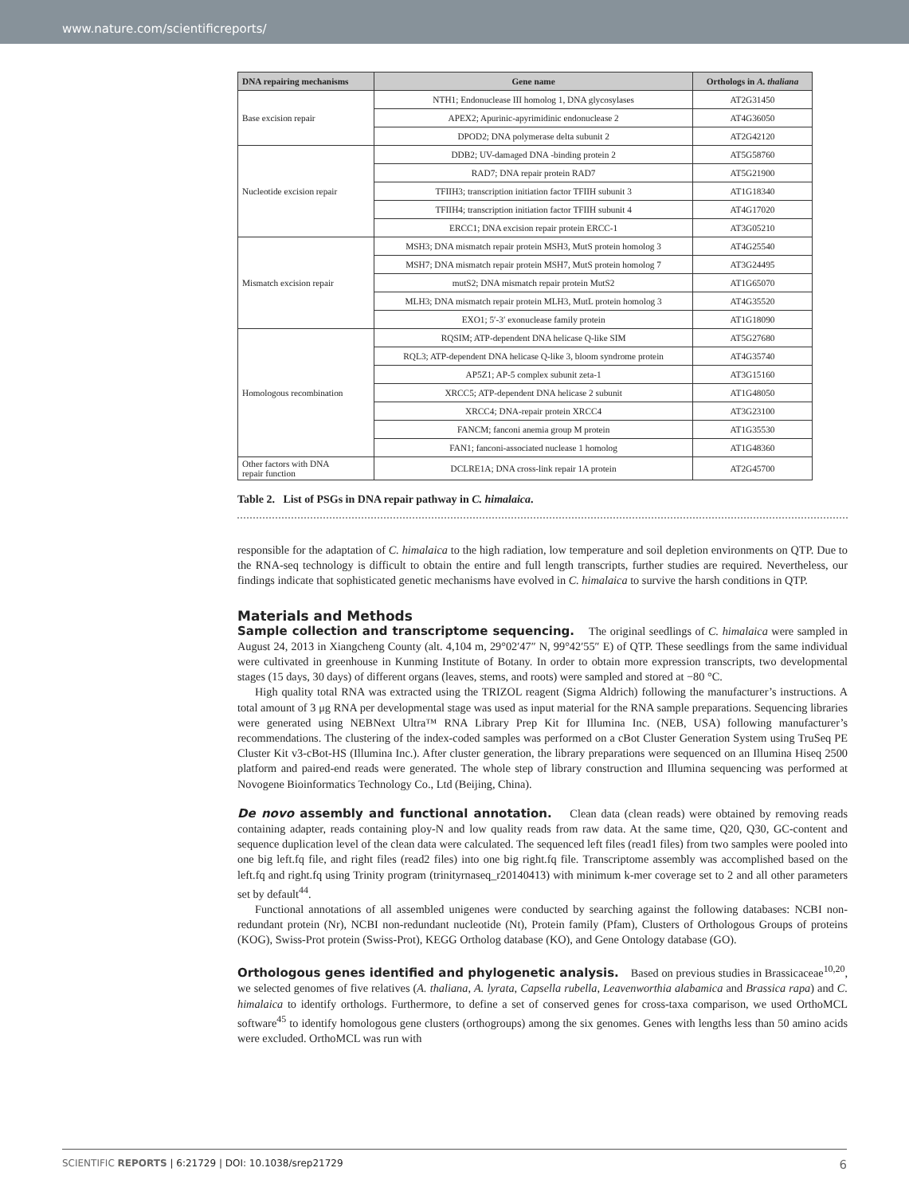www.nature.com/scientificreports/
| DNA repairing mechanisms | Gene name | Orthologs in A. thaliana |
| --- | --- | --- |
| Base excision repair | NTH1; Endonuclease III homolog 1, DNA glycosylases | AT2G31450 |
| | APEX2; Apurinic-apyrimidinic endonuclease 2 | AT4G36050 |
| | DPOD2; DNA polymerase delta subunit 2 | AT2G42120 |
| Nucleotide excision repair | DDB2; UV-damaged DNA -binding protein 2 | AT5G58760 |
| | RAD7; DNA repair protein RAD7 | AT5G21900 |
| | TFIIH3; transcription initiation factor TFIIH subunit 3 | AT1G18340 |
| | TFIIH4; transcription initiation factor TFIIH subunit 4 | AT4G17020 |
| | ERCC1; DNA excision repair protein ERCC-1 | AT3G05210 |
| Mismatch excision repair | MSH3; DNA mismatch repair protein MSH3, MutS protein homolog 3 | AT4G25540 |
| | MSH7; DNA mismatch repair protein MSH7, MutS protein homolog 7 | AT3G24495 |
| | mutS2; DNA mismatch repair protein MutS2 | AT1G65070 |
| | MLH3; DNA mismatch repair protein MLH3, MutL protein homolog 3 | AT4G35520 |
| | EXO1; 5′-3′ exonuclease family protein | AT1G18090 |
| Homologous recombination | RQSIM; ATP-dependent DNA helicase Q-like SIM | AT5G27680 |
| | RQL3; ATP-dependent DNA helicase Q-like 3, bloom syndrome protein | AT4G35740 |
| | AP5Z1; AP-5 complex subunit zeta-1 | AT3G15160 |
| | XRCC5; ATP-dependent DNA helicase 2 subunit | AT1G48050 |
| | XRCC4; DNA-repair protein XRCC4 | AT3G23100 |
| | FANCM; fanconi anemia group M protein | AT1G35530 |
| | FAN1; fanconi-associated nuclease 1 homolog | AT1G48360 |
| Other factors with DNA repair function | DCLRE1A; DNA cross-link repair 1A protein | AT2G45700 |
Table 2. List of PSGs in DNA repair pathway in C. himalaica.
responsible for the adaptation of C. himalaica to the high radiation, low temperature and soil depletion environments on QTP. Due to the RNA-seq technology is difficult to obtain the entire and full length transcripts, further studies are required. Nevertheless, our findings indicate that sophisticated genetic mechanisms have evolved in C. himalaica to survive the harsh conditions in QTP.
Materials and Methods
Sample collection and transcriptome sequencing. The original seedlings of C. himalaica were sampled in August 24, 2013 in Xiangcheng County (alt. 4,104 m, 29°02′47″ N, 99°42′55″ E) of QTP. These seedlings from the same individual were cultivated in greenhouse in Kunming Institute of Botany. In order to obtain more expression transcripts, two developmental stages (15 days, 30 days) of different organs (leaves, stems, and roots) were sampled and stored at −80 °C.
High quality total RNA was extracted using the TRIZOL reagent (Sigma Aldrich) following the manufacturer’s instructions. A total amount of 3 μg RNA per developmental stage was used as input material for the RNA sample preparations. Sequencing libraries were generated using NEBNext Ultra™ RNA Library Prep Kit for Illumina Inc. (NEB, USA) following manufacturer’s recommendations. The clustering of the index-coded samples was performed on a cBot Cluster Generation System using TruSeq PE Cluster Kit v3-cBot-HS (Illumina Inc.). After cluster generation, the library preparations were sequenced on an Illumina Hiseq 2500 platform and paired-end reads were generated. The whole step of library construction and Illumina sequencing was performed at Novogene Bioinformatics Technology Co., Ltd (Beijing, China).
De novo assembly and functional annotation. Clean data (clean reads) were obtained by removing reads containing adapter, reads containing ploy-N and low quality reads from raw data. At the same time, Q20, Q30, GC-content and sequence duplication level of the clean data were calculated. The sequenced left files (read1 files) from two samples were pooled into one big left.fq file, and right files (read2 files) into one big right.fq file. Transcriptome assembly was accomplished based on the left.fq and right.fq using Trinity program (trinityrnaseq_r20140413) with minimum k-mer coverage set to 2 and all other parameters set by default<sup>44</sup>.
Functional annotations of all assembled unigenes were conducted by searching against the following databases: NCBI non-redundant protein (Nr), NCBI non-redundant nucleotide (Nt), Protein family (Pfam), Clusters of Orthologous Groups of proteins (KOG), Swiss-Prot protein (Swiss-Prot), KEGG Ortholog database (KO), and Gene Ontology database (GO).
Orthologous genes identified and phylogenetic analysis. Based on previous studies in Brassicaceae<sup>10,20</sup>, we selected genomes of five relatives (A. thaliana, A. lyrata, Capsella rubella, Leavenworthia alabamica and Brassica rapa) and C. himalaica to identify orthologs. Furthermore, to define a set of conserved genes for cross-taxa comparison, we used OrthoMCL software<sup>45</sup> to identify homologous gene clusters (orthogroups) among the six genomes. Genes with lengths less than 50 amino acids were excluded. OrthoMCL was run with
SCIENTIFIC REPORTS | 6:21729 | DOI: 10.1038/srep21729 6